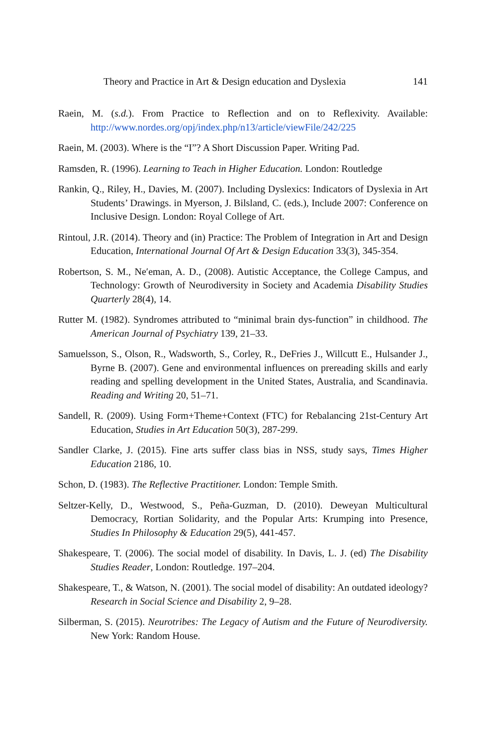Theory and Practice in Art & Design education and Dyslexia 141
Raein, M. (s.d.). From Practice to Reflection and on to Reflexivity. Available: http://www.nordes.org/opj/index.php/n13/article/viewFile/242/225
Raein, M. (2003). Where is the “I”? A Short Discussion Paper. Writing Pad.
Ramsden, R. (1996). Learning to Teach in Higher Education. London: Routledge
Rankin, Q., Riley, H., Davies, M. (2007). Including Dyslexics: Indicators of Dyslexia in Art Students’ Drawings. in Myerson, J. Bilsland, C. (eds.), Include 2007: Conference on Inclusive Design. London: Royal College of Art.
Rintoul, J.R. (2014). Theory and (in) Practice: The Problem of Integration in Art and Design Education, International Journal Of Art & Design Education 33(3), 345-354.
Robertson, S. M., Ne′eman, A. D., (2008). Autistic Acceptance, the College Campus, and Technology: Growth of Neurodiversity in Society and Academia Disability Studies Quarterly 28(4), 14.
Rutter M. (1982). Syndromes attributed to “minimal brain dys-function” in childhood. The American Journal of Psychiatry 139, 21–33.
Samuelsson, S., Olson, R., Wadsworth, S., Corley, R., DeFries J., Willcutt E., Hulsander J., Byrne B. (2007). Gene and environmental influences on prereading skills and early reading and spelling development in the United States, Australia, and Scandinavia. Reading and Writing 20, 51–71.
Sandell, R. (2009). Using Form+Theme+Context (FTC) for Rebalancing 21st-Century Art Education, Studies in Art Education 50(3), 287-299.
Sandler Clarke, J. (2015). Fine arts suffer class bias in NSS, study says, Times Higher Education 2186, 10.
Schon, D. (1983). The Reflective Practitioner. London: Temple Smith.
Seltzer-Kelly, D., Westwood, S., Peña-Guzman, D. (2010). Deweyan Multicultural Democracy, Rortian Solidarity, and the Popular Arts: Krumping into Presence, Studies In Philosophy & Education 29(5), 441-457.
Shakespeare, T. (2006). The social model of disability. In Davis, L. J. (ed) The Disability Studies Reader, London: Routledge. 197–204.
Shakespeare, T., & Watson, N. (2001). The social model of disability: An outdated ideology? Research in Social Science and Disability 2, 9–28.
Silberman, S. (2015). Neurotribes: The Legacy of Autism and the Future of Neurodiversity. New York: Random House.